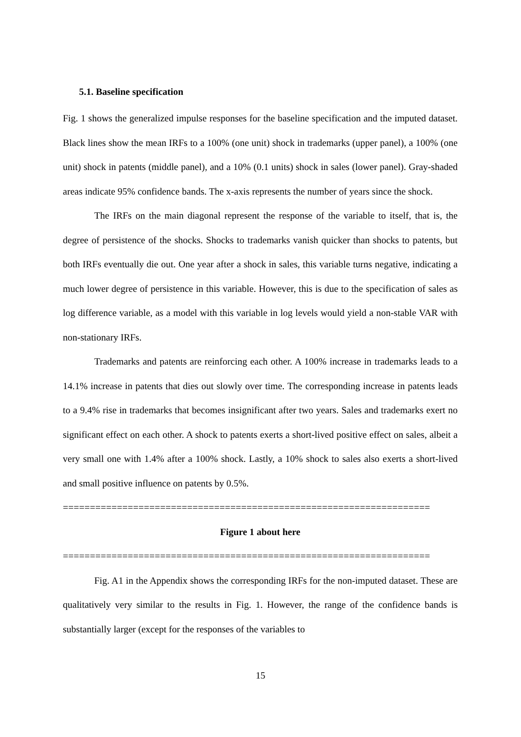5.1. Baseline specification
Fig. 1 shows the generalized impulse responses for the baseline specification and the imputed dataset. Black lines show the mean IRFs to a 100% (one unit) shock in trademarks (upper panel), a 100% (one unit) shock in patents (middle panel), and a 10% (0.1 units) shock in sales (lower panel). Gray-shaded areas indicate 95% confidence bands. The x-axis represents the number of years since the shock.
The IRFs on the main diagonal represent the response of the variable to itself, that is, the degree of persistence of the shocks. Shocks to trademarks vanish quicker than shocks to patents, but both IRFs eventually die out. One year after a shock in sales, this variable turns negative, indicating a much lower degree of persistence in this variable. However, this is due to the specification of sales as log difference variable, as a model with this variable in log levels would yield a non-stable VAR with non-stationary IRFs.
Trademarks and patents are reinforcing each other. A 100% increase in trademarks leads to a 14.1% increase in patents that dies out slowly over time. The corresponding increase in patents leads to a 9.4% rise in trademarks that becomes insignificant after two years. Sales and trademarks exert no significant effect on each other. A shock to patents exerts a short-lived positive effect on sales, albeit a very small one with 1.4% after a 100% shock. Lastly, a 10% shock to sales also exerts a short-lived and small positive influence on patents by 0.5%.
====================================================================
Figure 1 about here
====================================================================
Fig. A1 in the Appendix shows the corresponding IRFs for the non-imputed dataset. These are qualitatively very similar to the results in Fig. 1. However, the range of the confidence bands is substantially larger (except for the responses of the variables to
15